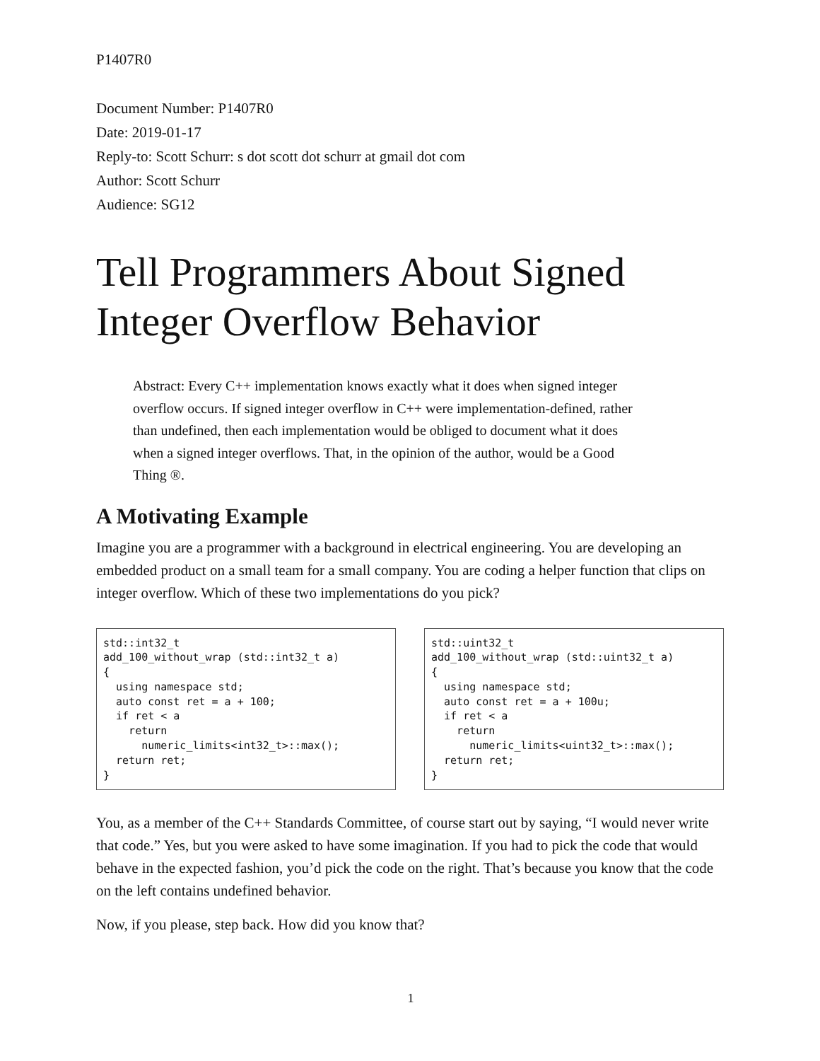P1407R0
Document Number: P1407R0
Date: 2019-01-17
Reply-to: Scott Schurr: s dot scott dot schurr at gmail dot com
Author: Scott Schurr
Audience: SG12
Tell Programmers About Signed Integer Overflow Behavior
Abstract: Every C++ implementation knows exactly what it does when signed integer overflow occurs. If signed integer overflow in C++ were implementation-defined, rather than undefined, then each implementation would be obliged to document what it does when a signed integer overflows. That, in the opinion of the author, would be a Good Thing ®.
A Motivating Example
Imagine you are a programmer with a background in electrical engineering. You are developing an embedded product on a small team for a small company. You are coding a helper function that clips on integer overflow. Which of these two implementations do you pick?
std::int32_t
add_100_without_wrap (std::int32_t a)
{
  using namespace std;
  auto const ret = a + 100;
  if ret < a
    return
      numeric_limits<int32_t>::max();
  return ret;
}
std::uint32_t
add_100_without_wrap (std::uint32_t a)
{
  using namespace std;
  auto const ret = a + 100u;
  if ret < a
    return
      numeric_limits<uint32_t>::max();
  return ret;
}
You, as a member of the C++ Standards Committee, of course start out by saying, “I would never write that code.” Yes, but you were asked to have some imagination. If you had to pick the code that would behave in the expected fashion, you’d pick the code on the right. That’s because you know that the code on the left contains undefined behavior.
Now, if you please, step back. How did you know that?
1